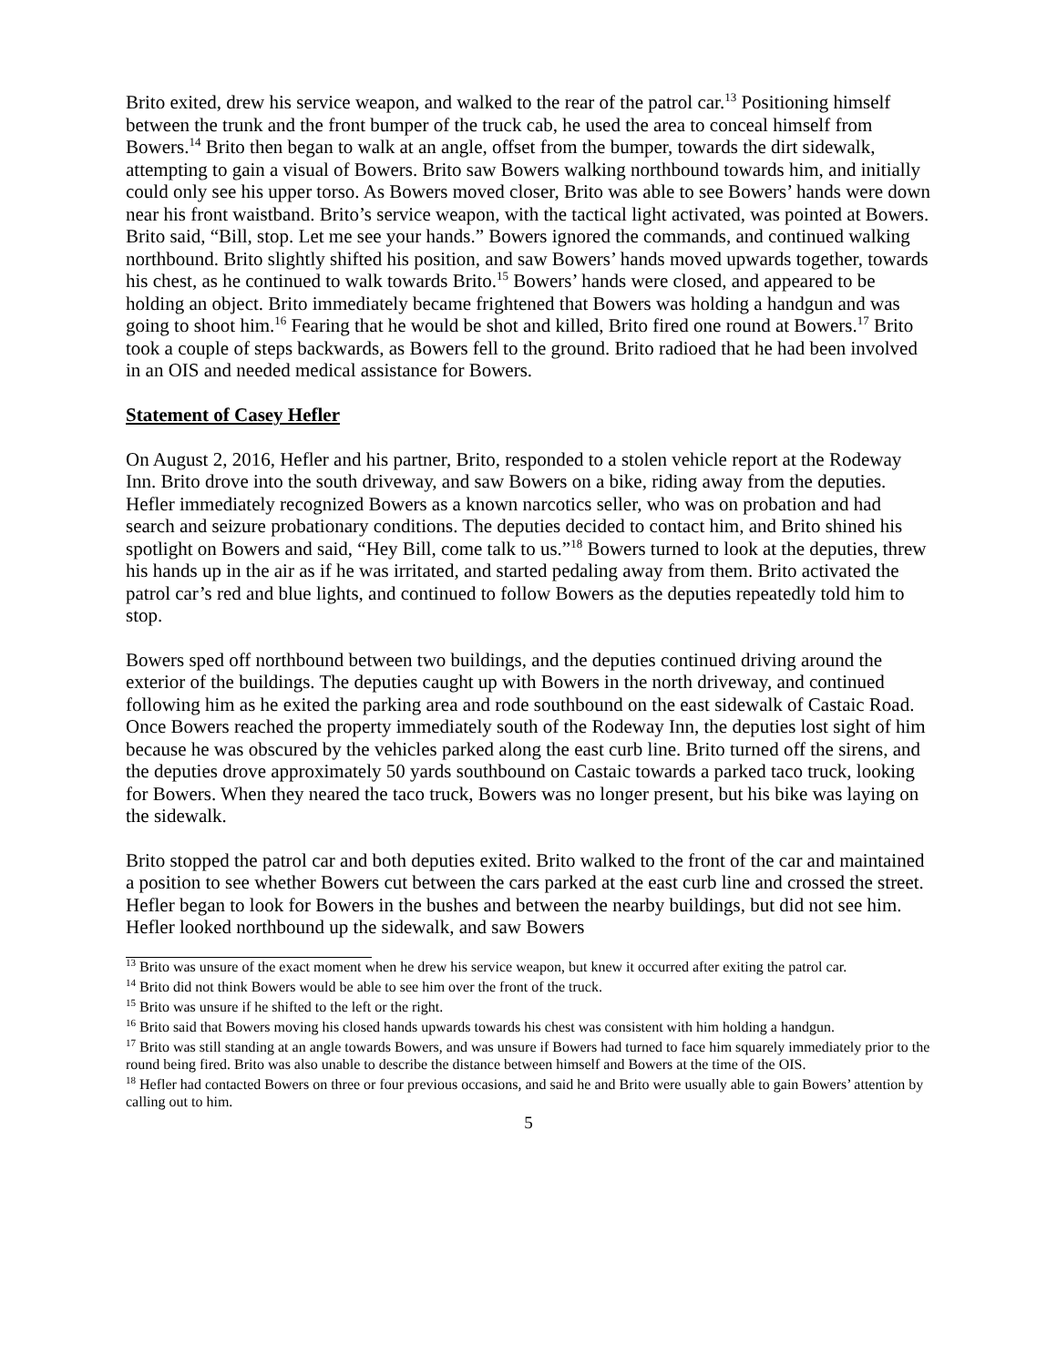Brito exited, drew his service weapon, and walked to the rear of the patrol car.<sup>13</sup> Positioning himself between the trunk and the front bumper of the truck cab, he used the area to conceal himself from Bowers.<sup>14</sup> Brito then began to walk at an angle, offset from the bumper, towards the dirt sidewalk, attempting to gain a visual of Bowers. Brito saw Bowers walking northbound towards him, and initially could only see his upper torso. As Bowers moved closer, Brito was able to see Bowers’ hands were down near his front waistband. Brito’s service weapon, with the tactical light activated, was pointed at Bowers. Brito said, “Bill, stop. Let me see your hands.” Bowers ignored the commands, and continued walking northbound. Brito slightly shifted his position, and saw Bowers’ hands moved upwards together, towards his chest, as he continued to walk towards Brito.<sup>15</sup> Bowers’ hands were closed, and appeared to be holding an object. Brito immediately became frightened that Bowers was holding a handgun and was going to shoot him.<sup>16</sup> Fearing that he would be shot and killed, Brito fired one round at Bowers.<sup>17</sup> Brito took a couple of steps backwards, as Bowers fell to the ground. Brito radioed that he had been involved in an OIS and needed medical assistance for Bowers.
Statement of Casey Hefler
On August 2, 2016, Hefler and his partner, Brito, responded to a stolen vehicle report at the Rodeway Inn. Brito drove into the south driveway, and saw Bowers on a bike, riding away from the deputies. Hefler immediately recognized Bowers as a known narcotics seller, who was on probation and had search and seizure probationary conditions. The deputies decided to contact him, and Brito shined his spotlight on Bowers and said, “Hey Bill, come talk to us.”<sup>18</sup> Bowers turned to look at the deputies, threw his hands up in the air as if he was irritated, and started pedaling away from them. Brito activated the patrol car’s red and blue lights, and continued to follow Bowers as the deputies repeatedly told him to stop.
Bowers sped off northbound between two buildings, and the deputies continued driving around the exterior of the buildings. The deputies caught up with Bowers in the north driveway, and continued following him as he exited the parking area and rode southbound on the east sidewalk of Castaic Road. Once Bowers reached the property immediately south of the Rodeway Inn, the deputies lost sight of him because he was obscured by the vehicles parked along the east curb line. Brito turned off the sirens, and the deputies drove approximately 50 yards southbound on Castaic towards a parked taco truck, looking for Bowers. When they neared the taco truck, Bowers was no longer present, but his bike was laying on the sidewalk.
Brito stopped the patrol car and both deputies exited. Brito walked to the front of the car and maintained a position to see whether Bowers cut between the cars parked at the east curb line and crossed the street. Hefler began to look for Bowers in the bushes and between the nearby buildings, but did not see him. Hefler looked northbound up the sidewalk, and saw Bowers
<sup>13</sup> Brito was unsure of the exact moment when he drew his service weapon, but knew it occurred after exiting the patrol car.
<sup>14</sup> Brito did not think Bowers would be able to see him over the front of the truck.
<sup>15</sup> Brito was unsure if he shifted to the left or the right.
<sup>16</sup> Brito said that Bowers moving his closed hands upwards towards his chest was consistent with him holding a handgun.
<sup>17</sup> Brito was still standing at an angle towards Bowers, and was unsure if Bowers had turned to face him squarely immediately prior to the round being fired. Brito was also unable to describe the distance between himself and Bowers at the time of the OIS.
<sup>18</sup> Hefler had contacted Bowers on three or four previous occasions, and said he and Brito were usually able to gain Bowers’ attention by calling out to him.
5